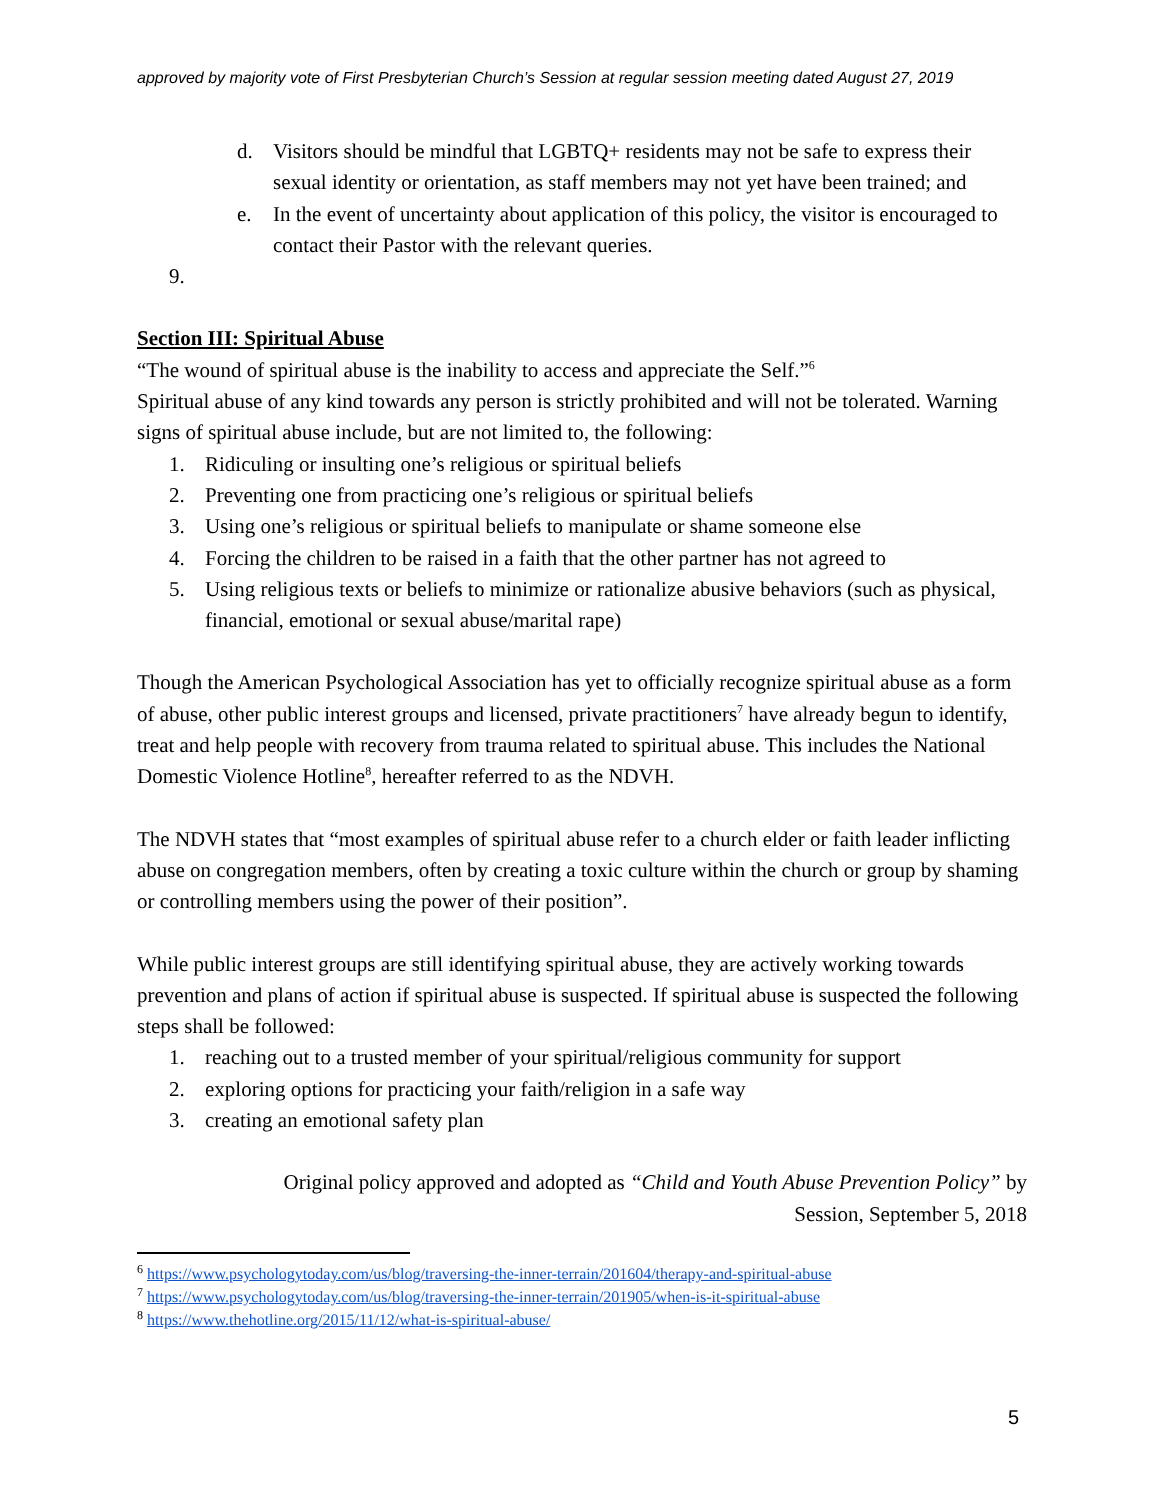approved by majority vote of First Presbyterian Church’s Session at regular session meeting dated August 27, 2019
d. Visitors should be mindful that LGBTQ+ residents may not be safe to express their sexual identity or orientation, as staff members may not yet have been trained; and
e. In the event of uncertainty about application of this policy, the visitor is encouraged to contact their Pastor with the relevant queries.
9.
Section III: Spiritual Abuse
“The wound of spiritual abuse is the inability to access and appreciate the Self.”<sup>6</sup>
Spiritual abuse of any kind towards any person is strictly prohibited and will not be tolerated. Warning signs of spiritual abuse include, but are not limited to, the following:
1. Ridiculing or insulting one’s religious or spiritual beliefs
2. Preventing one from practicing one’s religious or spiritual beliefs
3. Using one’s religious or spiritual beliefs to manipulate or shame someone else
4. Forcing the children to be raised in a faith that the other partner has not agreed to
5. Using religious texts or beliefs to minimize or rationalize abusive behaviors (such as physical, financial, emotional or sexual abuse/marital rape)
Though the American Psychological Association has yet to officially recognize spiritual abuse as a form of abuse, other public interest groups and licensed, private practitioners<sup>7</sup> have already begun to identify, treat and help people with recovery from trauma related to spiritual abuse. This includes the National Domestic Violence Hotline<sup>8</sup>, hereafter referred to as the NDVH.
The NDVH states that “most examples of spiritual abuse refer to a church elder or faith leader inflicting abuse on congregation members, often by creating a toxic culture within the church or group by shaming or controlling members using the power of their position”.
While public interest groups are still identifying spiritual abuse, they are actively working towards prevention and plans of action if spiritual abuse is suspected. If spiritual abuse is suspected the following steps shall be followed:
1. reaching out to a trusted member of your spiritual/religious community for support
2. exploring options for practicing your faith/religion in a safe way
3. creating an emotional safety plan
Original policy approved and adopted as “Child and Youth Abuse Prevention Policy” by Session, September 5, 2018
<sup>6</sup> https://www.psychologytoday.com/us/blog/traversing-the-inner-terrain/201604/therapy-and-spiritual-abuse
<sup>7</sup> https://www.psychologytoday.com/us/blog/traversing-the-inner-terrain/201905/when-is-it-spiritual-abuse
<sup>8</sup> https://www.thehotline.org/2015/11/12/what-is-spiritual-abuse/
5